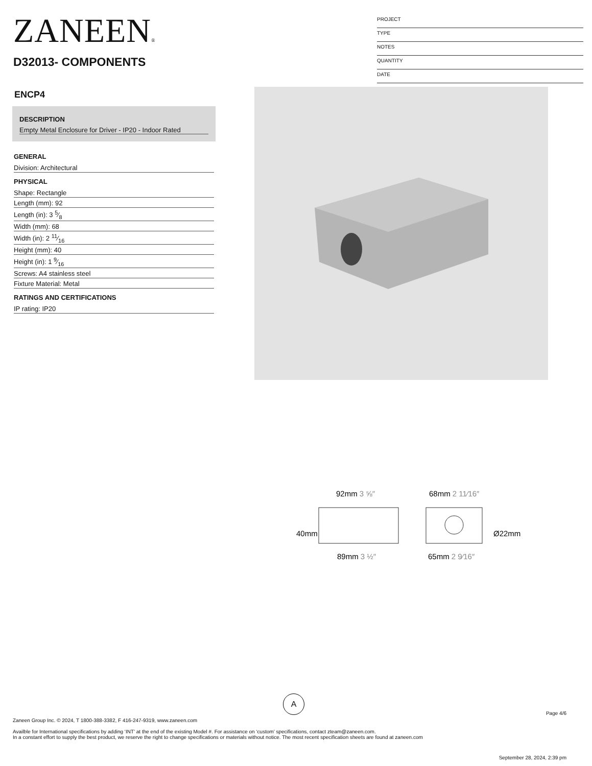ZANEEN®
D32013- COMPONENTS
PROJECT
TYPE
NOTES
QUANTITY
DATE
ENCP4
DESCRIPTION
Empty Metal Enclosure for Driver - IP20 - Indoor Rated
GENERAL
Division: Architectural
PHYSICAL
Shape: Rectangle
Length (mm): 92
Length (in): 3 5⁄8
Width (mm): 68
Width (in): 2 11⁄16
Height (mm): 40
Height (in): 1 9⁄16
Screws: A4 stainless steel
Fixture Material: Metal
RATINGS AND CERTIFICATIONS
IP rating: IP20
92mm 3 ⅝″
89mm 3 ½″
68mm 2 11⁄16″
65mm 2 9⁄16″
40mm
Ø22mm
A
Page 4/6
Zaneen Group Inc. © 2024, T 1800-388-3382, F 416-247-9319, www.zaneen.com
Availble for International specifications by adding ‘INT’ at the end of the existing Model #. For assistance on ‘custom’ specifications, contact zteam@zaneen.com.
In a constant effort to supply the best product, we reserve the right to change specifications or materials without notice. The most recent specification sheets are found at zaneen.com
September 28, 2024, 2:39 pm